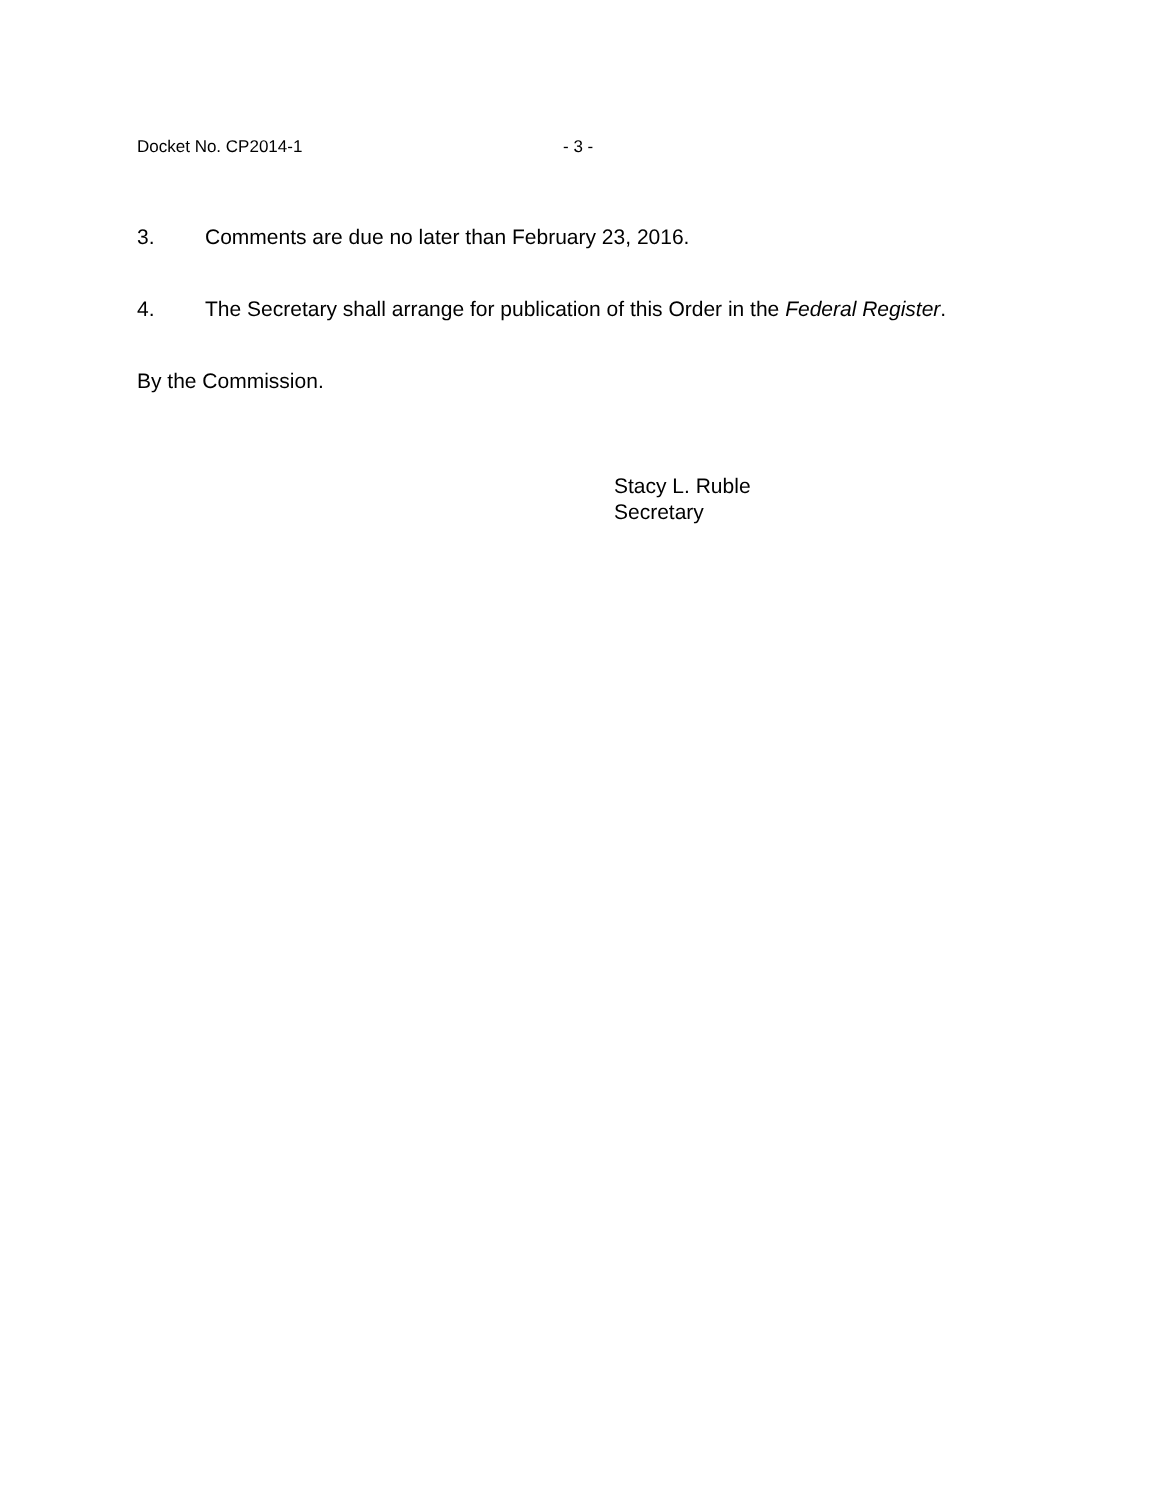Docket No. CP2014-1 - 3 -
3. Comments are due no later than February 23, 2016.
4. The Secretary shall arrange for publication of this Order in the Federal Register.
By the Commission.
Stacy L. Ruble
Secretary